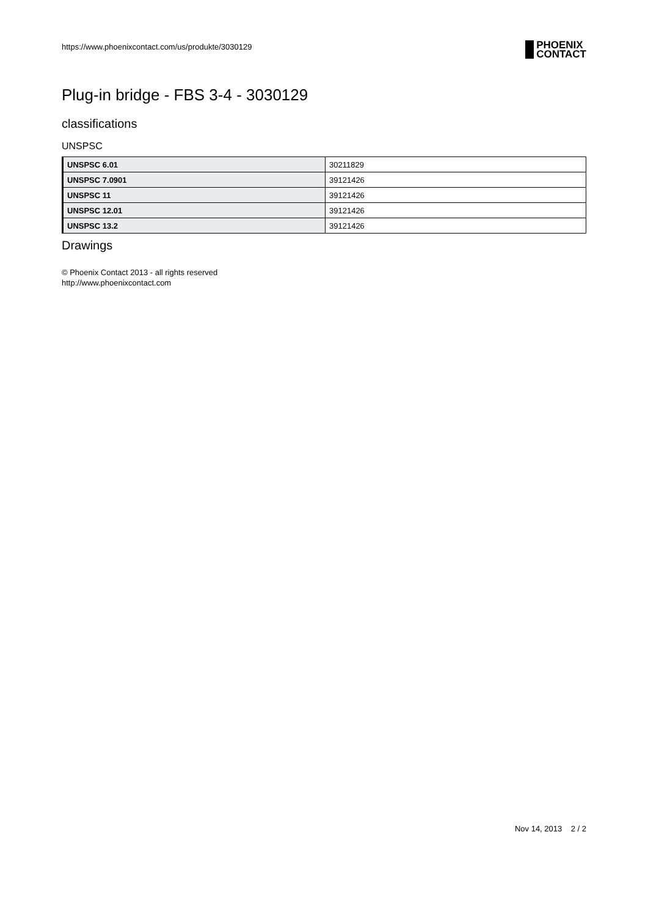https://www.phoenixcontact.com/us/produkte/3030129
PHOENIX
CONTACT
Plug-in bridge - FBS 3-4 - 3030129
classifications
UNSPSC
| UNSPSC 6.01 | 30211829 |
| UNSPSC 7.0901 | 39121426 |
| UNSPSC 11 | 39121426 |
| UNSPSC 12.01 | 39121426 |
| UNSPSC 13.2 | 39121426 |
Drawings
© Phoenix Contact 2013 - all rights reserved
http://www.phoenixcontact.com
Nov 14, 2013 2 / 2